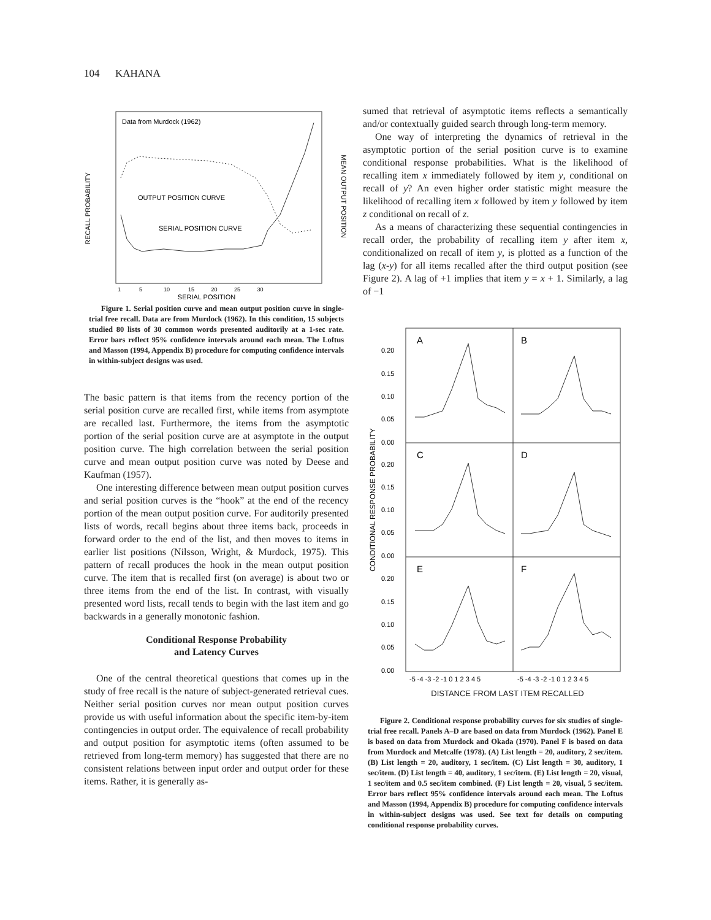104 KAHANA
Data from Murdock (1962)
RECALL PROBABILITY
MEAN OUTPUT POSITION
OUTPUT POSITION CURVE
SERIAL POSITION CURVE
SERIAL POSITION
1 5 10 15 20 25 30
Figure 1. Serial position curve and mean output position curve in single-trial free recall. Data are from Murdock (1962). In this condition, 15 subjects studied 80 lists of 30 common words presented auditorily at a 1-sec rate. Error bars reflect 95% confidence intervals around each mean. The Loftus and Masson (1994, Appendix B) procedure for computing confidence intervals in within-subject designs was used.
The basic pattern is that items from the recency portion of the serial position curve are recalled first, while items from asymptote are recalled last. Furthermore, the items from the asymptotic portion of the serial position curve are at asymptote in the output position curve. The high correlation between the serial position curve and mean output position curve was noted by Deese and Kaufman (1957).
One interesting difference between mean output position curves and serial position curves is the “hook” at the end of the recency portion of the mean output position curve. For auditorily presented lists of words, recall begins about three items back, proceeds in forward order to the end of the list, and then moves to items in earlier list positions (Nilsson, Wright, & Murdock, 1975). This pattern of recall produces the hook in the mean output position curve. The item that is recalled first (on average) is about two or three items from the end of the list. In contrast, with visually presented word lists, recall tends to begin with the last item and go backwards in a generally monotonic fashion.
Conditional Response Probability
and Latency Curves
One of the central theoretical questions that comes up in the study of free recall is the nature of subject-generated retrieval cues. Neither serial position curves nor mean output position curves provide us with useful information about the specific item-by-item contingencies in output order. The equivalence of recall probability and output position for asymptotic items (often assumed to be retrieved from long-term memory) has suggested that there are no consistent relations between input order and output order for these items. Rather, it is generally as-
sumed that retrieval of asymptotic items reflects a semantically and/or contextually guided search through long-term memory.
One way of interpreting the dynamics of retrieval in the asymptotic portion of the serial position curve is to examine conditional response probabilities. What is the likelihood of recalling item x immediately followed by item y, conditional on recall of y? An even higher order statistic might measure the likelihood of recalling item x followed by item y followed by item z conditional on recall of z.
As a means of characterizing these sequential contingencies in recall order, the probability of recalling item y after item x, conditionalized on recall of item y, is plotted as a function of the lag (x-y) for all items recalled after the third output position (see Figure 2). A lag of +1 implies that item y = x + 1. Similarly, a lag of −1
A
B
C
D
E
F
CONDITIONAL RESPONSE PROBABILITY
0.20
0.15
0.10
0.05
0.00
0.20
0.15
0.10
0.05
0.00
0.20
0.15
0.10
0.05
0.00
-5 -4 -3 -2 -1 0 1 2 3 4 5
-5 -4 -3 -2 -1 0 1 2 3 4 5
DISTANCE FROM LAST ITEM RECALLED
Figure 2. Conditional response probability curves for six studies of single-trial free recall. Panels A–D are based on data from Murdock (1962). Panel E is based on data from Murdock and Okada (1970). Panel F is based on data from Murdock and Metcalfe (1978). (A) List length = 20, auditory, 2 sec/item. (B) List length = 20, auditory, 1 sec/item. (C) List length = 30, auditory, 1 sec/item. (D) List length = 40, auditory, 1 sec/item. (E) List length = 20, visual, 1 sec/item and 0.5 sec/item combined. (F) List length = 20, visual, 5 sec/item. Error bars reflect 95% confidence intervals around each mean. The Loftus and Masson (1994, Appendix B) procedure for computing confidence intervals in within-subject designs was used. See text for details on computing conditional response probability curves.